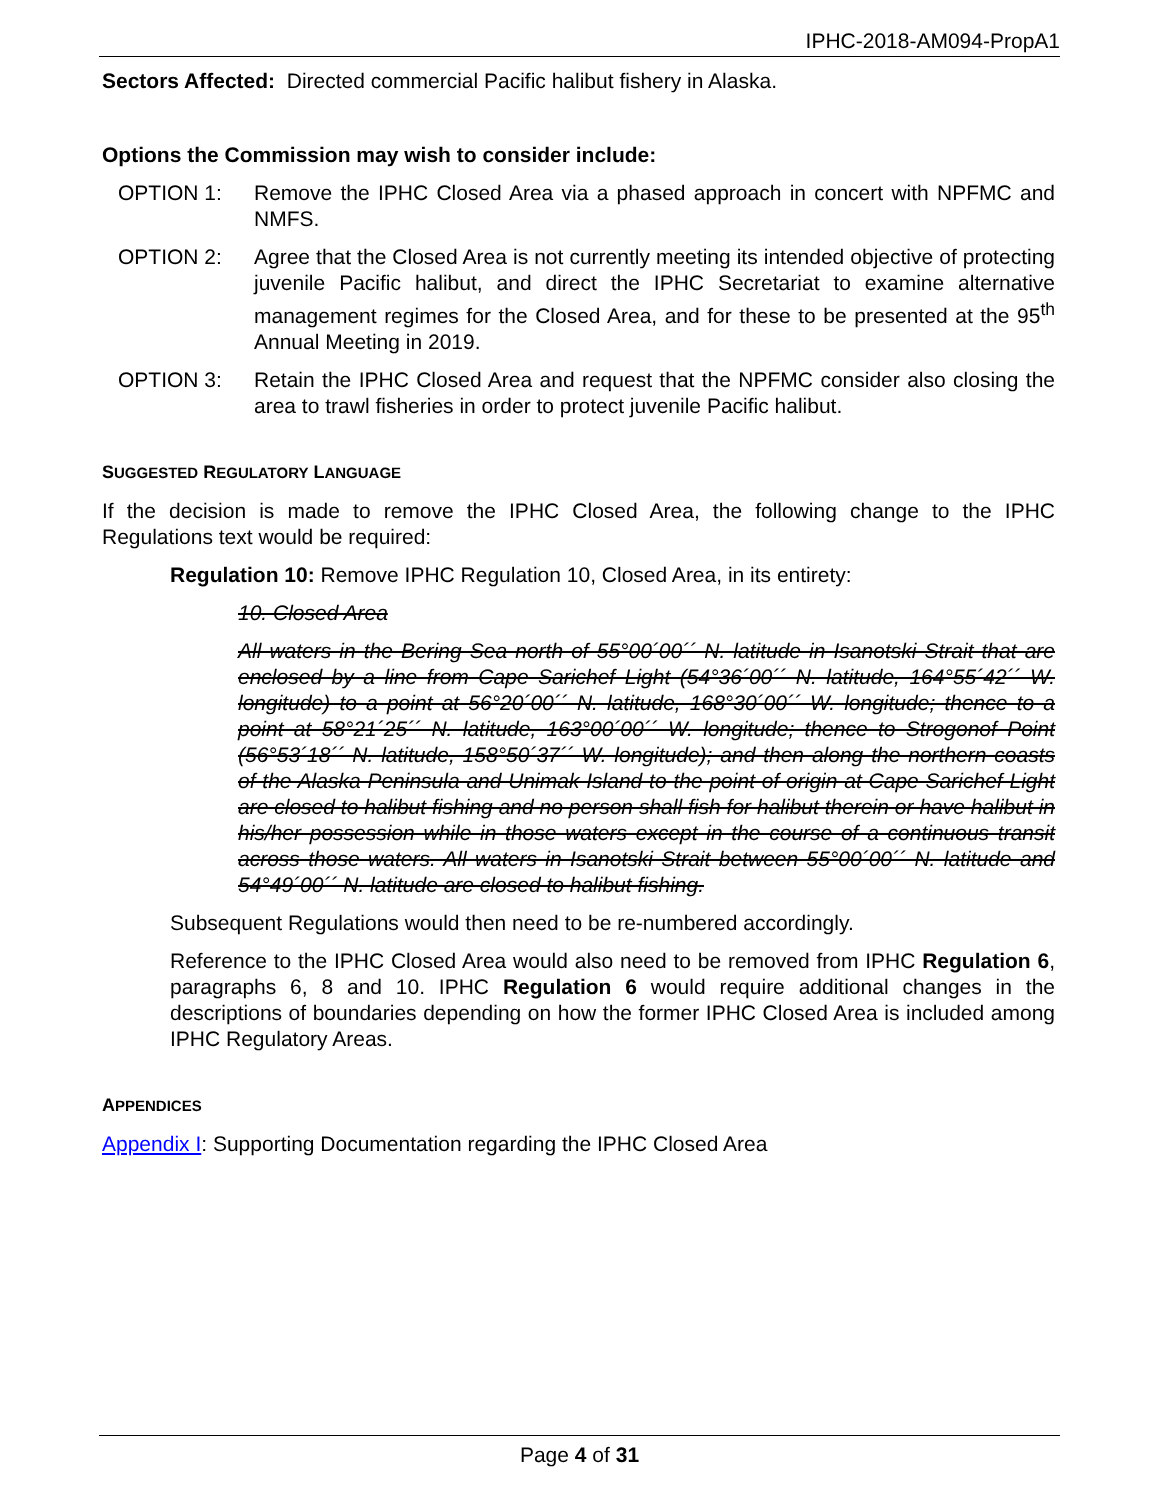IPHC-2018-AM094-PropA1
Sectors Affected: Directed commercial Pacific halibut fishery in Alaska.
Options the Commission may wish to consider include:
OPTION 1: Remove the IPHC Closed Area via a phased approach in concert with NPFMC and NMFS.
OPTION 2: Agree that the Closed Area is not currently meeting its intended objective of protecting juvenile Pacific halibut, and direct the IPHC Secretariat to examine alternative management regimes for the Closed Area, and for these to be presented at the 95<sup>th</sup> Annual Meeting in 2019.
OPTION 3: Retain the IPHC Closed Area and request that the NPFMC consider also closing the area to trawl fisheries in order to protect juvenile Pacific halibut.
SUGGESTED REGULATORY LANGUAGE
If the decision is made to remove the IPHC Closed Area, the following change to the IPHC Regulations text would be required:
Regulation 10: Remove IPHC Regulation 10, Closed Area, in its entirety:
10. Closed Area
All waters in the Bering Sea north of 55°00´00´´ N. latitude in Isanotski Strait that are enclosed by a line from Cape Sarichef Light (54°36´00´´ N. latitude, 164°55´42´´ W. longitude) to a point at 56°20´00´´ N. latitude, 168°30´00´´ W. longitude; thence to a point at 58°21´25´´ N. latitude, 163°00´00´´ W. longitude; thence to Strogonof Point (56°53´18´´ N. latitude, 158°50´37´´ W. longitude); and then along the northern coasts of the Alaska Peninsula and Unimak Island to the point of origin at Cape Sarichef Light are closed to halibut fishing and no person shall fish for halibut therein or have halibut in his/her possession while in those waters except in the course of a continuous transit across those waters. All waters in Isanotski Strait between 55°00´00´´ N. latitude and 54°49´00´´ N. latitude are closed to halibut fishing.
Subsequent Regulations would then need to be re-numbered accordingly.
Reference to the IPHC Closed Area would also need to be removed from IPHC Regulation 6, paragraphs 6, 8 and 10. IPHC Regulation 6 would require additional changes in the descriptions of boundaries depending on how the former IPHC Closed Area is included among IPHC Regulatory Areas.
APPENDICES
Appendix I: Supporting Documentation regarding the IPHC Closed Area
Page 4 of 31